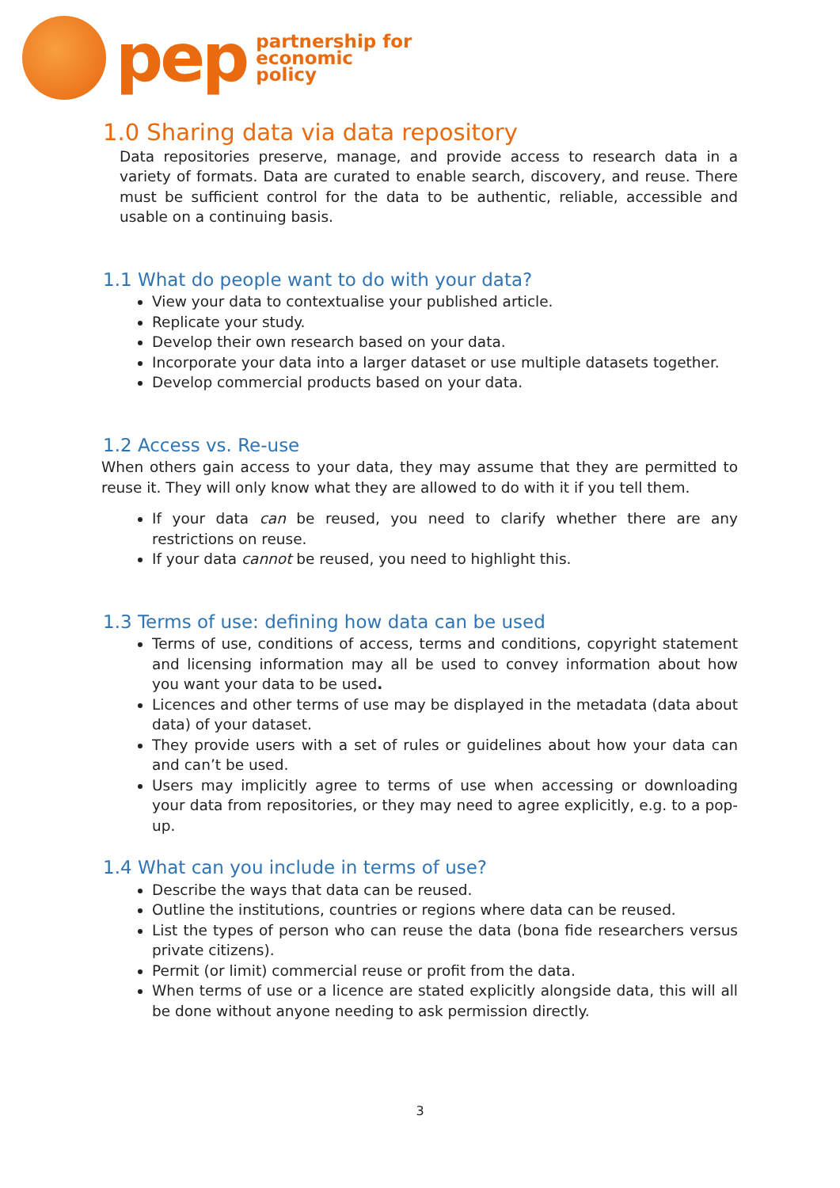pep
partnership for
economic
policy
1.0 Sharing data via data repository
Data repositories preserve, manage, and provide access to research data in a variety of formats. Data are curated to enable search, discovery, and reuse. There must be sufficient control for the data to be authentic, reliable, accessible and usable on a continuing basis.
1.1 What do people want to do with your data?
View your data to contextualise your published article.
Replicate your study.
Develop their own research based on your data.
Incorporate your data into a larger dataset or use multiple datasets together.
Develop commercial products based on your data.
1.2 Access vs. Re-use
When others gain access to your data, they may assume that they are permitted to reuse it. They will only know what they are allowed to do with it if you tell them.
If your data can be reused, you need to clarify whether there are any restrictions on reuse.
If your data cannot be reused, you need to highlight this.
1.3 Terms of use: defining how data can be used
Terms of use, conditions of access, terms and conditions, copyright statement and licensing information may all be used to convey information about how you want your data to be used.
Licences and other terms of use may be displayed in the metadata (data about data) of your dataset.
They provide users with a set of rules or guidelines about how your data can and can’t be used.
Users may implicitly agree to terms of use when accessing or downloading your data from repositories, or they may need to agree explicitly, e.g. to a pop-up.
1.4 What can you include in terms of use?
Describe the ways that data can be reused.
Outline the institutions, countries or regions where data can be reused.
List the types of person who can reuse the data (bona fide researchers versus private citizens).
Permit (or limit) commercial reuse or profit from the data.
When terms of use or a licence are stated explicitly alongside data, this will all be done without anyone needing to ask permission directly.
3